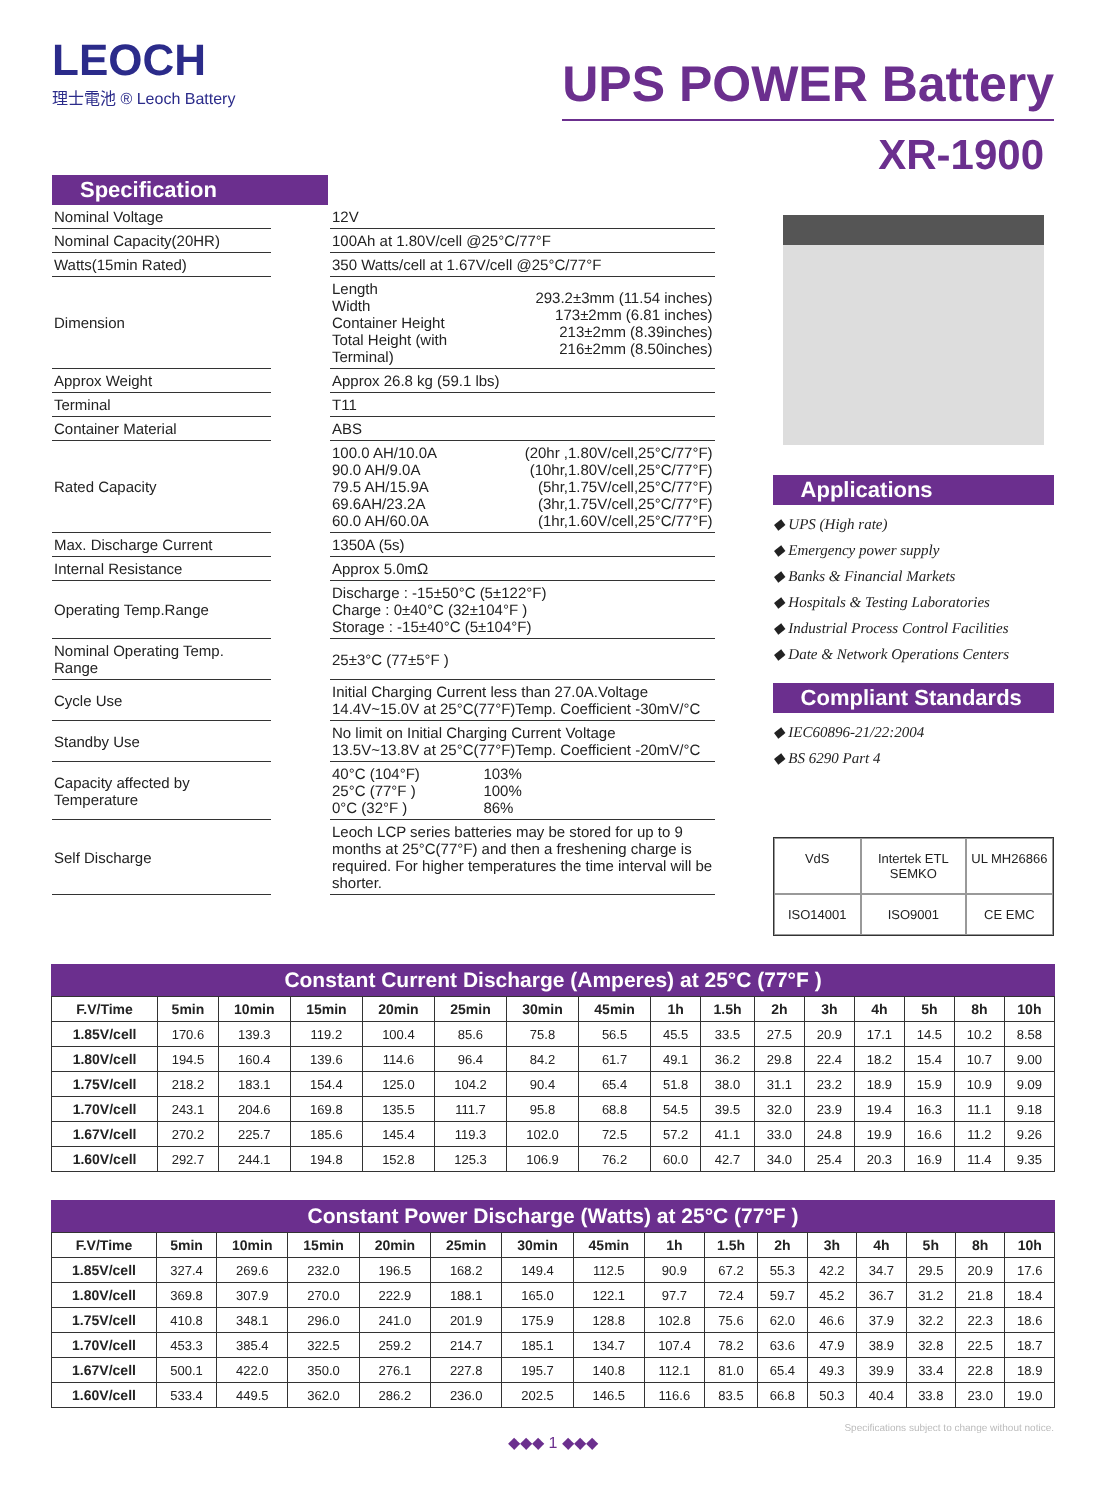LEOCH
理士電池 ® Leoch Battery
UPS POWER Battery
XR-1900
Specification
| Nominal Voltage | | 12V | |
| Nominal Capacity(20HR) | | 100Ah at 1.80V/cell @25°C/77°F | |
| Watts(15min Rated) | | 350 Watts/cell at 1.67V/cell @25°C/77°F | |
| Dimension | | Length Width Container Height Total Height (with Terminal) | 293.2±3mm (11.54 inches) 173±2mm (6.81 inches) 213±2mm (8.39inches) 216±2mm (8.50inches) |
| Approx Weight | | Approx 26.8 kg (59.1 lbs) | |
| Terminal | | T11 | |
| Container Material | | ABS | |
| Rated Capacity | | 100.0 AH/10.0A 90.0 AH/9.0A 79.5 AH/15.9A 69.6AH/23.2A 60.0 AH/60.0A | (20hr ,1.80V/cell,25°C/77°F) (10hr,1.80V/cell,25°C/77°F) (5hr,1.75V/cell,25°C/77°F) (3hr,1.75V/cell,25°C/77°F) (1hr,1.60V/cell,25°C/77°F) |
| Max. Discharge Current | | 1350A (5s) | |
| Internal Resistance | | Approx 5.0mΩ | |
| Operating Temp.Range | | Discharge : -15±50°C (5±122°F) Charge : 0±40°C (32±104°F ) Storage : -15±40°C (5±104°F) | |
| Nominal Operating Temp. Range | | 25±3°C (77±5°F ) | |
| Cycle Use | | Initial Charging Current less than 27.0A.Voltage 14.4V~15.0V at 25°C(77°F)Temp. Coefficient -30mV/°C | |
| Standby Use | | No limit on Initial Charging Current Voltage 13.5V~13.8V at 25°C(77°F)Temp. Coefficient -20mV/°C | |
| Capacity affected by Temperature | | 40°C (104°F) 25°C (77°F ) 0°C (32°F ) | 103% 100% 86% |
| Self Discharge | | Leoch LCP series batteries may be stored for up to 9 months at 25°C(77°F) and then a freshening charge is required. For higher temperatures the time interval will be shorter. | |
Applications
◆ UPS (High rate)
◆ Emergency power supply
◆ Banks & Financial Markets
◆ Hospitals & Testing Laboratories
◆ Industrial Process Control Facilities
◆ Date & Network Operations Centers
Compliant Standards
◆ IEC60896-21/22:2004
◆ BS 6290 Part 4
VdS
Intertek ETL SEMKO
UL MH26866
ISO14001
ISO9001
CE EMC
Constant Current Discharge (Amperes) at 25°C (77°F )
| F.V/Time | 5min | 10min | 15min | 20min | 25min | 30min | 45min | 1h | 1.5h | 2h | 3h | 4h | 5h | 8h | 10h |
| --- | --- | --- | --- | --- | --- | --- | --- | --- | --- | --- | --- | --- | --- | --- | --- |
| 1.85V/cell | 170.6 | 139.3 | 119.2 | 100.4 | 85.6 | 75.8 | 56.5 | 45.5 | 33.5 | 27.5 | 20.9 | 17.1 | 14.5 | 10.2 | 8.58 |
| 1.80V/cell | 194.5 | 160.4 | 139.6 | 114.6 | 96.4 | 84.2 | 61.7 | 49.1 | 36.2 | 29.8 | 22.4 | 18.2 | 15.4 | 10.7 | 9.00 |
| 1.75V/cell | 218.2 | 183.1 | 154.4 | 125.0 | 104.2 | 90.4 | 65.4 | 51.8 | 38.0 | 31.1 | 23.2 | 18.9 | 15.9 | 10.9 | 9.09 |
| 1.70V/cell | 243.1 | 204.6 | 169.8 | 135.5 | 111.7 | 95.8 | 68.8 | 54.5 | 39.5 | 32.0 | 23.9 | 19.4 | 16.3 | 11.1 | 9.18 |
| 1.67V/cell | 270.2 | 225.7 | 185.6 | 145.4 | 119.3 | 102.0 | 72.5 | 57.2 | 41.1 | 33.0 | 24.8 | 19.9 | 16.6 | 11.2 | 9.26 |
| 1.60V/cell | 292.7 | 244.1 | 194.8 | 152.8 | 125.3 | 106.9 | 76.2 | 60.0 | 42.7 | 34.0 | 25.4 | 20.3 | 16.9 | 11.4 | 9.35 |
Constant Power Discharge (Watts) at 25°C (77°F )
| F.V/Time | 5min | 10min | 15min | 20min | 25min | 30min | 45min | 1h | 1.5h | 2h | 3h | 4h | 5h | 8h | 10h |
| --- | --- | --- | --- | --- | --- | --- | --- | --- | --- | --- | --- | --- | --- | --- | --- |
| 1.85V/cell | 327.4 | 269.6 | 232.0 | 196.5 | 168.2 | 149.4 | 112.5 | 90.9 | 67.2 | 55.3 | 42.2 | 34.7 | 29.5 | 20.9 | 17.6 |
| 1.80V/cell | 369.8 | 307.9 | 270.0 | 222.9 | 188.1 | 165.0 | 122.1 | 97.7 | 72.4 | 59.7 | 45.2 | 36.7 | 31.2 | 21.8 | 18.4 |
| 1.75V/cell | 410.8 | 348.1 | 296.0 | 241.0 | 201.9 | 175.9 | 128.8 | 102.8 | 75.6 | 62.0 | 46.6 | 37.9 | 32.2 | 22.3 | 18.6 |
| 1.70V/cell | 453.3 | 385.4 | 322.5 | 259.2 | 214.7 | 185.1 | 134.7 | 107.4 | 78.2 | 63.6 | 47.9 | 38.9 | 32.8 | 22.5 | 18.7 |
| 1.67V/cell | 500.1 | 422.0 | 350.0 | 276.1 | 227.8 | 195.7 | 140.8 | 112.1 | 81.0 | 65.4 | 49.3 | 39.9 | 33.4 | 22.8 | 18.9 |
| 1.60V/cell | 533.4 | 449.5 | 362.0 | 286.2 | 236.0 | 202.5 | 146.5 | 116.6 | 83.5 | 66.8 | 50.3 | 40.4 | 33.8 | 23.0 | 19.0 |
Specifications subject to change without notice.
◆◆◆ 1 ◆◆◆